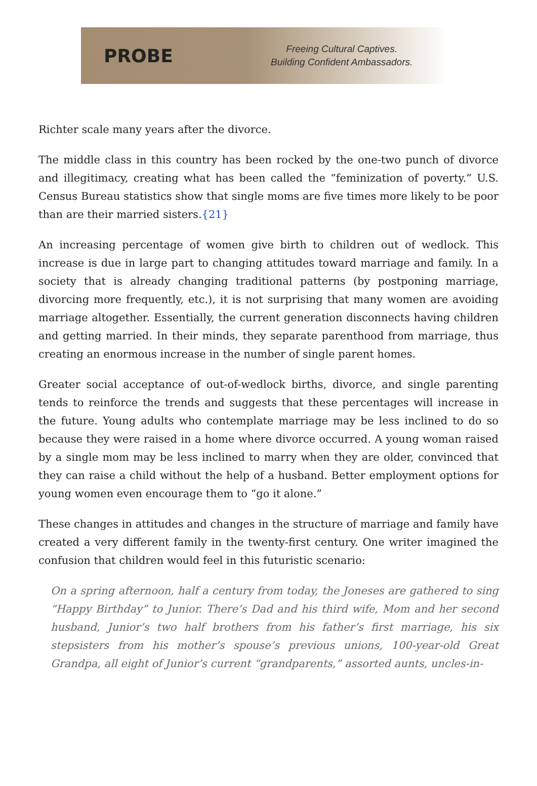PROBE
Freeing Cultural Captives.
Building Confident Ambassadors.
Richter scale many years after the divorce.
The middle class in this country has been rocked by the one-two punch of divorce and illegitimacy, creating what has been called the “feminization of poverty.” U.S. Census Bureau statistics show that single moms are five times more likely to be poor than are their married sisters.{21}
An increasing percentage of women give birth to children out of wedlock. This increase is due in large part to changing attitudes toward marriage and family. In a society that is already changing traditional patterns (by postponing marriage, divorcing more frequently, etc.), it is not surprising that many women are avoiding marriage altogether. Essentially, the current generation disconnects having children and getting married. In their minds, they separate parenthood from marriage, thus creating an enormous increase in the number of single parent homes.
Greater social acceptance of out-of-wedlock births, divorce, and single parenting tends to reinforce the trends and suggests that these percentages will increase in the future. Young adults who contemplate marriage may be less inclined to do so because they were raised in a home where divorce occurred. A young woman raised by a single mom may be less inclined to marry when they are older, convinced that they can raise a child without the help of a husband. Better employment options for young women even encourage them to “go it alone.”
These changes in attitudes and changes in the structure of marriage and family have created a very different family in the twenty-first century. One writer imagined the confusion that children would feel in this futuristic scenario:
On a spring afternoon, half a century from today, the Joneses are gathered to sing “Happy Birthday” to Junior. There’s Dad and his third wife, Mom and her second husband, Junior’s two half brothers from his father’s first marriage, his six stepsisters from his mother’s spouse’s previous unions, 100-year-old Great Grandpa, all eight of Junior’s current “grandparents,” assorted aunts, uncles-in-